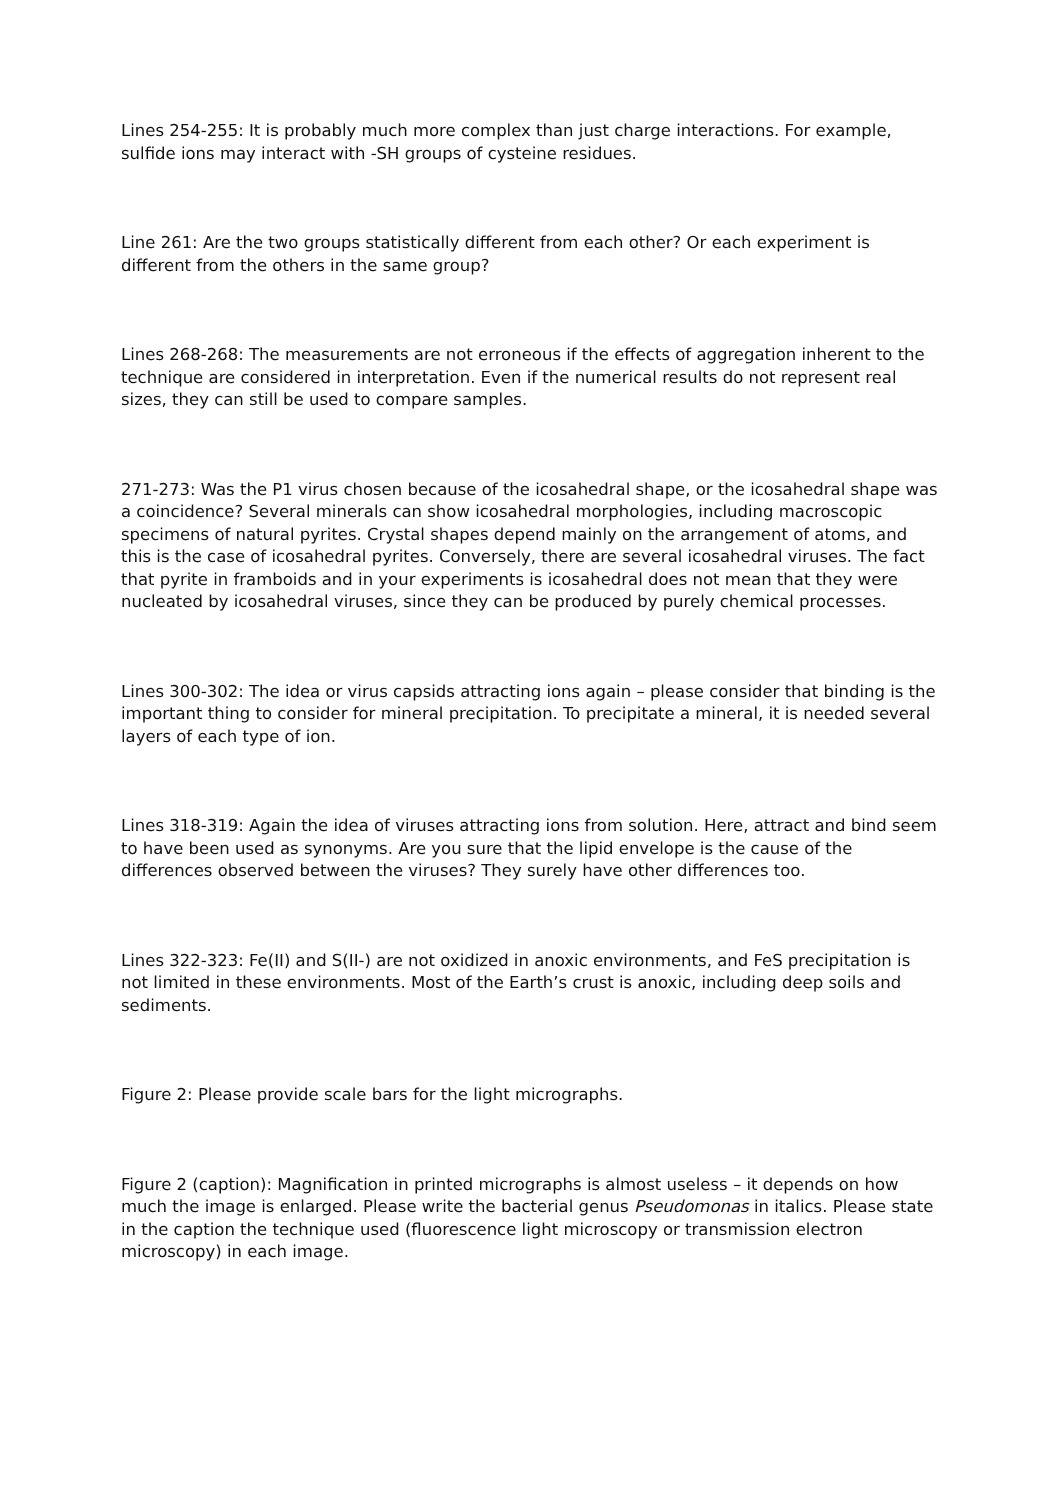Lines 254-255: It is probably much more complex than just charge interactions. For example, sulfide ions may interact with -SH groups of cysteine residues.
Line 261: Are the two groups statistically different from each other? Or each experiment is different from the others in the same group?
Lines 268-268: The measurements are not erroneous if the effects of aggregation inherent to the technique are considered in interpretation. Even if the numerical results do not represent real sizes, they can still be used to compare samples.
271-273: Was the P1 virus chosen because of the icosahedral shape, or the icosahedral shape was a coincidence? Several minerals can show icosahedral morphologies, including macroscopic specimens of natural pyrites. Crystal shapes depend mainly on the arrangement of atoms, and this is the case of icosahedral pyrites. Conversely, there are several icosahedral viruses. The fact that pyrite in framboids and in your experiments is icosahedral does not mean that they were nucleated by icosahedral viruses, since they can be produced by purely chemical processes.
Lines 300-302: The idea or virus capsids attracting ions again – please consider that binding is the important thing to consider for mineral precipitation. To precipitate a mineral, it is needed several layers of each type of ion.
Lines 318-319: Again the idea of viruses attracting ions from solution. Here, attract and bind seem to have been used as synonyms. Are you sure that the lipid envelope is the cause of the differences observed between the viruses? They surely have other differences too.
Lines 322-323: Fe(II) and S(II-) are not oxidized in anoxic environments, and FeS precipitation is not limited in these environments. Most of the Earth’s crust is anoxic, including deep soils and sediments.
Figure 2: Please provide scale bars for the light micrographs.
Figure 2 (caption): Magnification in printed micrographs is almost useless – it depends on how much the image is enlarged. Please write the bacterial genus Pseudomonas in italics. Please state in the caption the technique used (fluorescence light microscopy or transmission electron microscopy) in each image.